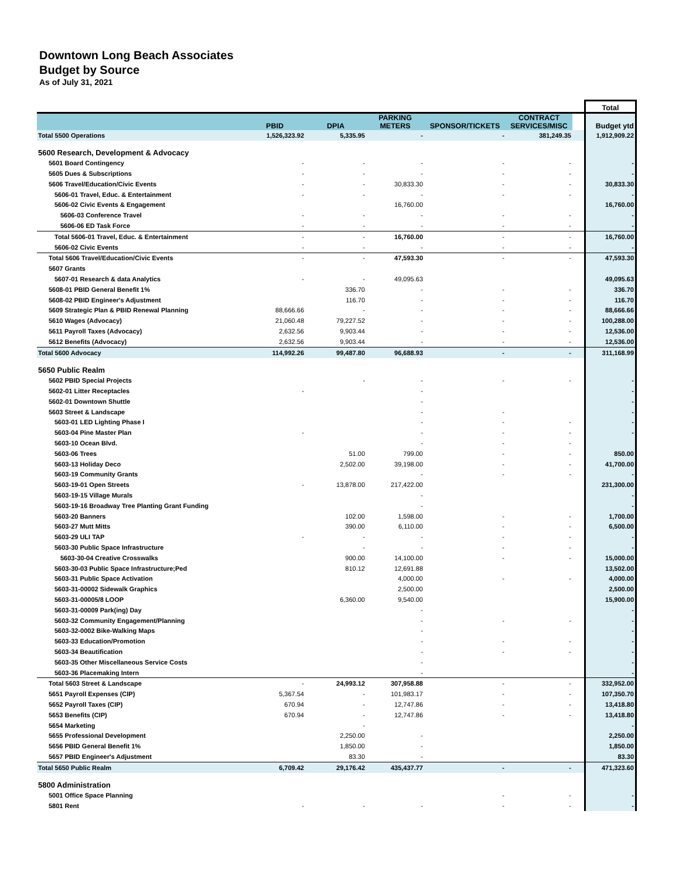Downtown Long Beach Associates
Budget by Source
As of July 31, 2021
| | | | | | | | Total |
| | PBID | DPIA | PARKING METERS | SPONSOR/TICKETS | CONTRACT SERVICES/MISC | | Budget ytd |
| Total 5500 Operations | 1,526,323.92 | 5,335.95 | - | - | 381,249.35 | | 1,912,909.22 |
| 5600 Research, Development & Advocacy | | | | | | | |
| 5601 Board Contingency | - | - | - | - | - | | - |
| 5605 Dues & Subscriptions | - | - | - | - | - | | - |
| 5606 Travel/Education/Civic Events | - | - | 30,833.30 | - | - | | 30,833.30 |
| 5606-01 Travel, Educ. & Entertainment | - | - | - | - | - | | - |
| 5606-02 Civic Events & Engagement | | | 16,760.00 | | | | 16,760.00 |
| 5606-03 Conference Travel | - | - | - | - | - | | - |
| 5606-06 ED Task Force | - | - | - | - | - | | - |
| Total 5606-01 Travel, Educ. & Entertainment | - | - | 16,760.00 | - | - | | 16,760.00 |
| 5606-02 Civic Events | - | - | - | - | - | | - |
| Total 5606 Travel/Education/Civic Events | - | - | 47,593.30 | - | - | | 47,593.30 |
| 5607 Grants | | | | | | | |
| 5607-01 Research & data Analytics | - | - | 49,095.63 | | | | 49,095.63 |
| 5608-01 PBID General Benefit 1% | | 336.70 | - | - | - | | 336.70 |
| 5608-02 PBID Engineer's Adjustment | | 116.70 | - | - | - | | 116.70 |
| 5609 Strategic Plan & PBID Renewal Planning | 88,666.66 | - | - | - | - | | 88,666.66 |
| 5610 Wages (Advocacy) | 21,060.48 | 79,227.52 | - | - | - | | 100,288.00 |
| 5611 Payroll Taxes (Advocacy) | 2,632.56 | 9,903.44 | - | - | - | | 12,536.00 |
| 5612 Benefits (Advocacy) | 2,632.56 | 9,903.44 | - | - | - | | 12,536.00 |
| Total 5600 Advocacy | 114,992.26 | 99,487.80 | 96,688.93 | - | - | | 311,168.99 |
| 5650 Public Realm | | | | | | | |
| 5602 PBID Special Projects | | - | - | - | - | | - |
| 5602-01 Litter Receptacles | - | | - | | | | - |
| 5602-01 Downtown Shuttle | | | - | | | | - |
| 5603 Street & Landscape | | | - | - | | | - |
| 5603-01 LED Lighting Phase I | | | - | - | - | | - |
| 5603-04 Pine Master Plan | - | | - | - | - | | - |
| 5603-10 Ocean Blvd. | | | - | - | - | | |
| 5603-06 Trees | | 51.00 | 799.00 | - | - | | 850.00 |
| 5603-13 Holiday Deco | | 2,502.00 | 39,198.00 | - | - | | 41,700.00 |
| 5603-19 Community Grants | | | - | - | - | | - |
| 5603-19-01 Open Streets | - | 13,878.00 | 217,422.00 | | | | 231,300.00 |
| 5603-19-15 Village Murals | | | - | | | | - |
| 5603-19-16 Broadway Tree Planting Grant Funding | | | - | | | | - |
| 5603-20 Banners | | 102.00 | 1,598.00 | - | - | | 1,700.00 |
| 5603-27 Mutt Mitts | | 390.00 | 6,110.00 | - | - | | 6,500.00 |
| 5603-29 ULI TAP | - | - | - | - | - | | - |
| 5603-30 Public Space Infrastructure | | - | - | - | - | | - |
| 5603-30-04 Creative Crosswalks | | 900.00 | 14,100.00 | - | - | | 15,000.00 |
| 5603-30-03 Public Space Infrastructure;Ped | | 810.12 | 12,691.88 | | | | 13,502.00 |
| 5603-31 Public Space Activation | | | 4,000.00 | - | - | | 4,000.00 |
| 5603-31-00002 Sidewalk Graphics | | | 2,500.00 | | | | 2,500.00 |
| 5603-31-00005/8 LOOP | | 6,360.00 | 9,540.00 | | | | 15,900.00 |
| 5603-31-00009 Park(ing) Day | | | - | | | | - |
| 5603-32 Community Engagement/Planning | | | - | - | - | | - |
| 5603-32-0002 Bike-Walking Maps | | | - | | | | - |
| 5603-33 Education/Promotion | | | - | - | - | | - |
| 5603-34 Beautification | | | - | - | - | | - |
| 5603-35 Other Miscellaneous Service Costs | | | - | | | | - |
| 5603-36 Placemaking Intern | | | - | | | | - |
| Total 5603 Street & Landscape | - | 24,993.12 | 307,958.88 | - | - | | 332,952.00 |
| 5651 Payroll Expenses (CIP) | 5,367.54 | - | 101,983.17 | - | - | | 107,350.70 |
| 5652 Payroll Taxes (CIP) | 670.94 | - | 12,747.86 | - | - | | 13,418.80 |
| 5653 Benefits (CIP) | 670.94 | - | 12,747.86 | - | - | | 13,418.80 |
| 5654 Marketing | | - | | | | | - |
| 5655 Professional Development | | 2,250.00 | - | | | | 2,250.00 |
| 5656 PBID General Benefit 1% | | 1,850.00 | - | | | | 1,850.00 |
| 5657 PBID Engineer's Adjustment | | 83.30 | - | | | | 83.30 |
| Total 5650 Public Realm | 6,709.42 | 29,176.42 | 435,437.77 | - | - | | 471,323.60 |
| 5800 Administration | | | | | | | |
| 5001 Office Space Planning | | | | - | - | | - |
| 5801 Rent | - | - | - | - | - | | - |